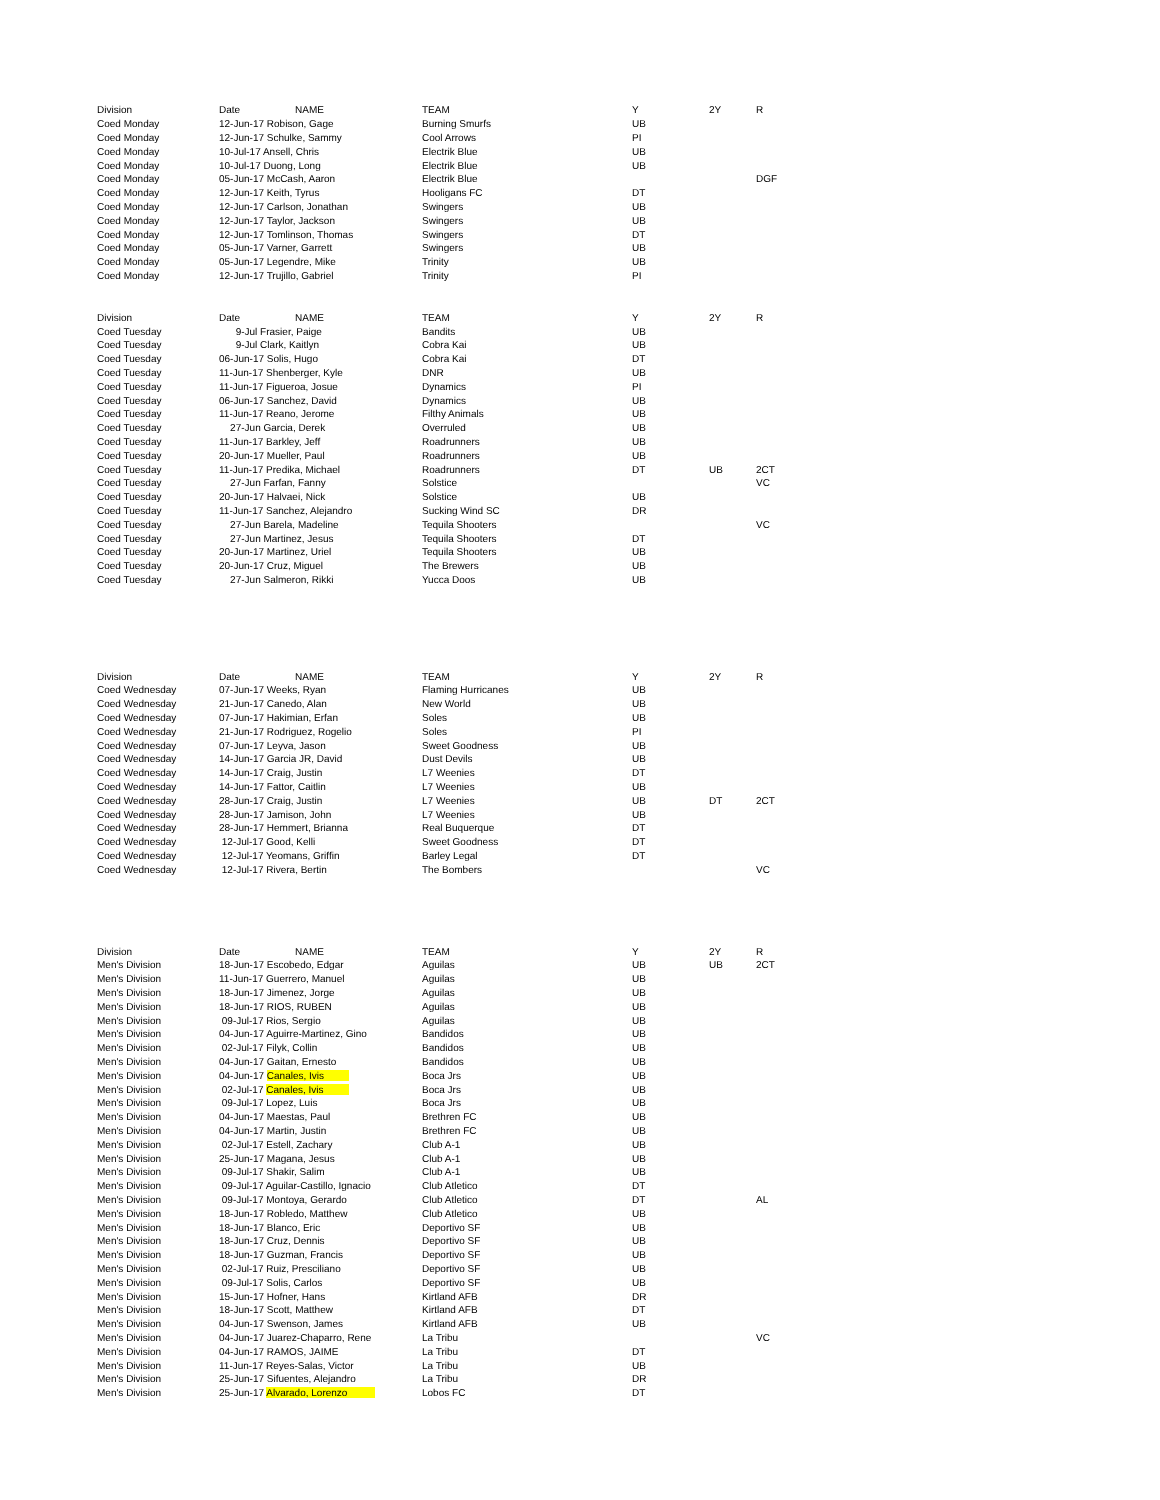| Division | Date | NAME | TEAM | Y | 2Y | R |
| --- | --- | --- | --- | --- | --- | --- |
| Coed Monday | 12-Jun-17 Robison, Gage | | Burning Smurfs | UB | | |
| Coed Monday | 12-Jun-17 Schulke, Sammy | | Cool Arrows | PI | | |
| Coed Monday | 10-Jul-17 Ansell, Chris | | Electrik Blue | UB | | |
| Coed Monday | 10-Jul-17 Duong, Long | | Electrik Blue | UB | | |
| Coed Monday | 05-Jun-17 McCash, Aaron | | Electrik Blue | | | DGF |
| Coed Monday | 12-Jun-17 Keith, Tyrus | | Hooligans FC | DT | | |
| Coed Monday | 12-Jun-17 Carlson, Jonathan | | Swingers | UB | | |
| Coed Monday | 12-Jun-17 Taylor, Jackson | | Swingers | UB | | |
| Coed Monday | 12-Jun-17 Tomlinson, Thomas | | Swingers | DT | | |
| Coed Monday | 05-Jun-17 Varner, Garrett | | Swingers | UB | | |
| Coed Monday | 05-Jun-17 Legendre, Mike | | Trinity | UB | | |
| Coed Monday | 12-Jun-17 Trujillo, Gabriel | | Trinity | PI | | |
| Division | Date | NAME | TEAM | Y | 2Y | R |
| --- | --- | --- | --- | --- | --- | --- |
| Coed Tuesday | 9-Jul Frasier, Paige | | Bandits | UB | | |
| Coed Tuesday | 9-Jul Clark, Kaitlyn | | Cobra Kai | UB | | |
| Coed Tuesday | 06-Jun-17 Solis, Hugo | | Cobra Kai | DT | | |
| Coed Tuesday | 11-Jun-17 Shenberger, Kyle | | DNR | UB | | |
| Coed Tuesday | 11-Jun-17 Figueroa, Josue | | Dynamics | PI | | |
| Coed Tuesday | 06-Jun-17 Sanchez, David | | Dynamics | UB | | |
| Coed Tuesday | 11-Jun-17 Reano, Jerome | | Filthy Animals | UB | | |
| Coed Tuesday | 27-Jun Garcia, Derek | | Overruled | UB | | |
| Coed Tuesday | 11-Jun-17 Barkley, Jeff | | Roadrunners | UB | | |
| Coed Tuesday | 20-Jun-17 Mueller, Paul | | Roadrunners | UB | | |
| Coed Tuesday | 11-Jun-17 Predika, Michael | | Roadrunners | DT | UB | 2CT |
| Coed Tuesday | 27-Jun Farfan, Fanny | | Solstice | | | VC |
| Coed Tuesday | 20-Jun-17 Halvaei, Nick | | Solstice | UB | | |
| Coed Tuesday | 11-Jun-17 Sanchez, Alejandro | | Sucking Wind SC | DR | | |
| Coed Tuesday | 27-Jun Barela, Madeline | | Tequila Shooters | | | VC |
| Coed Tuesday | 27-Jun Martinez, Jesus | | Tequila Shooters | DT | | |
| Coed Tuesday | 20-Jun-17 Martinez, Uriel | | Tequila Shooters | UB | | |
| Coed Tuesday | 20-Jun-17 Cruz, Miguel | | The Brewers | UB | | |
| Coed Tuesday | 27-Jun Salmeron, Rikki | | Yucca Doos | UB | | |
| Division | Date | NAME | TEAM | Y | 2Y | R |
| --- | --- | --- | --- | --- | --- | --- |
| Coed Wednesday | 07-Jun-17 Weeks, Ryan | | Flaming Hurricanes | UB | | |
| Coed Wednesday | 21-Jun-17 Canedo, Alan | | New World | UB | | |
| Coed Wednesday | 07-Jun-17 Hakimian, Erfan | | Soles | UB | | |
| Coed Wednesday | 21-Jun-17 Rodriguez, Rogelio | | Soles | PI | | |
| Coed Wednesday | 07-Jun-17 Leyva, Jason | | Sweet Goodness | UB | | |
| Coed Wednesday | 14-Jun-17 Garcia JR, David | | Dust Devils | UB | | |
| Coed Wednesday | 14-Jun-17 Craig, Justin | | L7 Weenies | DT | | |
| Coed Wednesday | 14-Jun-17 Fattor, Caitlin | | L7 Weenies | UB | | |
| Coed Wednesday | 28-Jun-17 Craig, Justin | | L7 Weenies | UB | DT | 2CT |
| Coed Wednesday | 28-Jun-17 Jamison, John | | L7 Weenies | UB | | |
| Coed Wednesday | 28-Jun-17 Hemmert, Brianna | | Real Buquerque | DT | | |
| Coed Wednesday | 12-Jul-17 Good, Kelli | | Sweet Goodness | DT | | |
| Coed Wednesday | 12-Jul-17 Yeomans, Griffin | | Barley Legal | DT | | |
| Coed Wednesday | 12-Jul-17 Rivera, Bertin | | The Bombers | | | VC |
| Division | Date | NAME | TEAM | Y | 2Y | R |
| --- | --- | --- | --- | --- | --- | --- |
| Men's Division | 18-Jun-17 Escobedo, Edgar | | Aguilas | UB | UB | 2CT |
| Men's Division | 11-Jun-17 Guerrero, Manuel | | Aguilas | UB | | |
| Men's Division | 18-Jun-17 Jimenez, Jorge | | Aguilas | UB | | |
| Men's Division | 18-Jun-17 RIOS, RUBEN | | Aguilas | UB | | |
| Men's Division | 09-Jul-17 Rios, Sergio | | Aguilas | UB | | |
| Men's Division | 04-Jun-17 Aguirre-Martinez, Gino | | Bandidos | UB | | |
| Men's Division | 02-Jul-17 Filyk, Collin | | Bandidos | UB | | |
| Men's Division | 04-Jun-17 Gaitan, Ernesto | | Bandidos | UB | | |
| Men's Division | 04-Jun-17 Canales, Ivis | | Boca Jrs | UB | | |
| Men's Division | 02-Jul-17 Canales, Ivis | | Boca Jrs | UB | | |
| Men's Division | 09-Jul-17 Lopez, Luis | | Boca Jrs | UB | | |
| Men's Division | 04-Jun-17 Maestas, Paul | | Brethren FC | UB | | |
| Men's Division | 04-Jun-17 Martin, Justin | | Brethren FC | UB | | |
| Men's Division | 02-Jul-17 Estell, Zachary | | Club A-1 | UB | | |
| Men's Division | 25-Jun-17 Magana, Jesus | | Club A-1 | UB | | |
| Men's Division | 09-Jul-17 Shakir, Salim | | Club A-1 | UB | | |
| Men's Division | 09-Jul-17 Aguilar-Castillo, Ignacio | | Club Atletico | DT | | |
| Men's Division | 09-Jul-17 Montoya, Gerardo | | Club Atletico | DT | | AL |
| Men's Division | 18-Jun-17 Robledo, Matthew | | Club Atletico | UB | | |
| Men's Division | 18-Jun-17 Blanco, Eric | | Deportivo SF | UB | | |
| Men's Division | 18-Jun-17 Cruz, Dennis | | Deportivo SF | UB | | |
| Men's Division | 18-Jun-17 Guzman, Francis | | Deportivo SF | UB | | |
| Men's Division | 02-Jul-17 Ruiz, Presciliano | | Deportivo SF | UB | | |
| Men's Division | 09-Jul-17 Solis, Carlos | | Deportivo SF | UB | | |
| Men's Division | 15-Jun-17 Hofner, Hans | | Kirtland AFB | DR | | |
| Men's Division | 18-Jun-17 Scott, Matthew | | Kirtland AFB | DT | | |
| Men's Division | 04-Jun-17 Swenson, James | | Kirtland AFB | UB | | |
| Men's Division | 04-Jun-17 Juarez-Chaparro, Rene | | La Tribu | | | VC |
| Men's Division | 04-Jun-17 RAMOS, JAIME | | La Tribu | DT | | |
| Men's Division | 11-Jun-17 Reyes-Salas, Victor | | La Tribu | UB | | |
| Men's Division | 25-Jun-17 Sifuentes, Alejandro | | La Tribu | DR | | |
| Men's Division | 25-Jun-17 Alvarado, Lorenzo | | Lobos FC | DT | | |